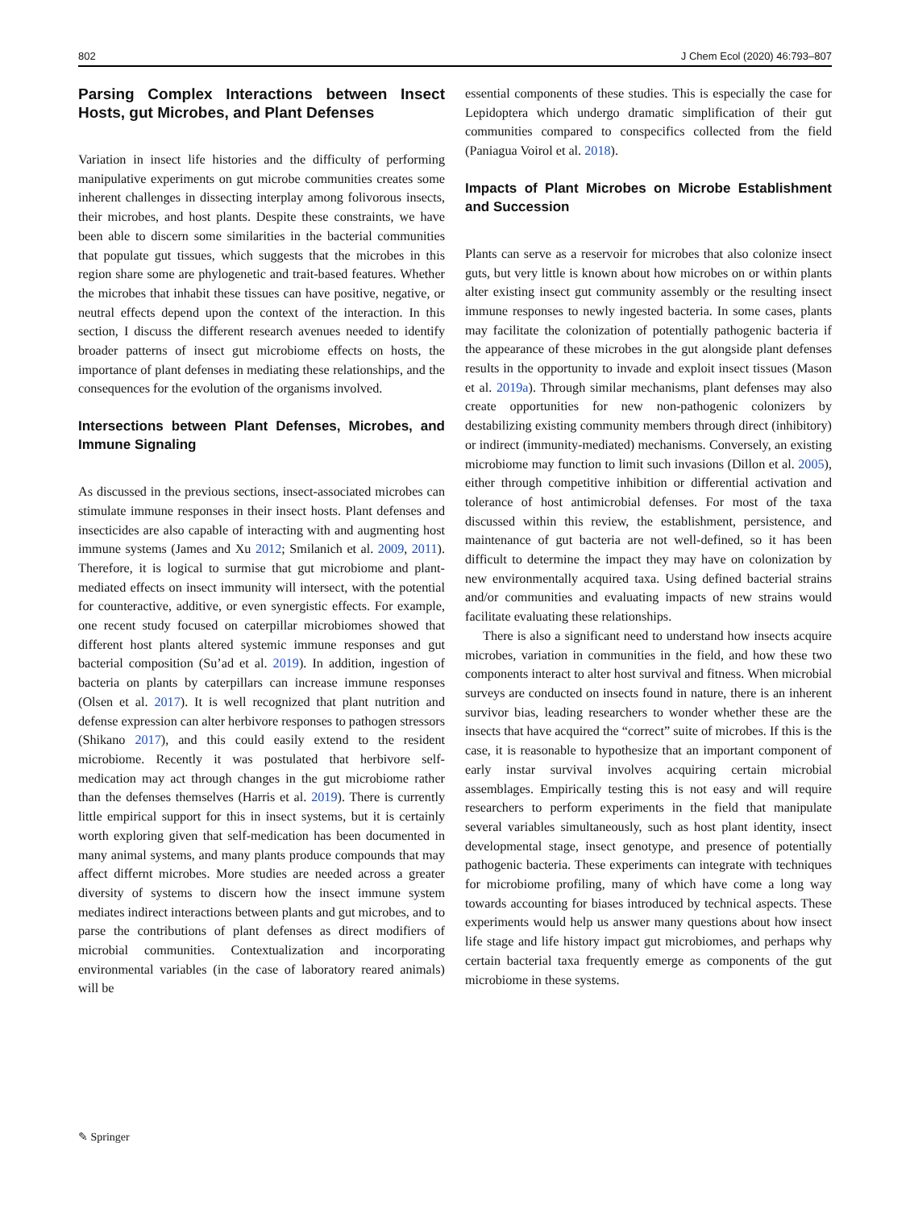802 J Chem Ecol (2020) 46:793–807
Parsing Complex Interactions between Insect Hosts, gut Microbes, and Plant Defenses
Variation in insect life histories and the difficulty of performing manipulative experiments on gut microbe communities creates some inherent challenges in dissecting interplay among folivorous insects, their microbes, and host plants. Despite these constraints, we have been able to discern some similarities in the bacterial communities that populate gut tissues, which suggests that the microbes in this region share some are phylogenetic and trait-based features. Whether the microbes that inhabit these tissues can have positive, negative, or neutral effects depend upon the context of the interaction. In this section, I discuss the different research avenues needed to identify broader patterns of insect gut microbiome effects on hosts, the importance of plant defenses in mediating these relationships, and the consequences for the evolution of the organisms involved.
Intersections between Plant Defenses, Microbes, and Immune Signaling
As discussed in the previous sections, insect-associated microbes can stimulate immune responses in their insect hosts. Plant defenses and insecticides are also capable of interacting with and augmenting host immune systems (James and Xu 2012; Smilanich et al. 2009, 2011). Therefore, it is logical to surmise that gut microbiome and plant-mediated effects on insect immunity will intersect, with the potential for counteractive, additive, or even synergistic effects. For example, one recent study focused on caterpillar microbiomes showed that different host plants altered systemic immune responses and gut bacterial composition (Su’ad et al. 2019). In addition, ingestion of bacteria on plants by caterpillars can increase immune responses (Olsen et al. 2017). It is well recognized that plant nutrition and defense expression can alter herbivore responses to pathogen stressors (Shikano 2017), and this could easily extend to the resident microbiome. Recently it was postulated that herbivore self-medication may act through changes in the gut microbiome rather than the defenses themselves (Harris et al. 2019). There is currently little empirical support for this in insect systems, but it is certainly worth exploring given that self-medication has been documented in many animal systems, and many plants produce compounds that may affect differnt microbes. More studies are needed across a greater diversity of systems to discern how the insect immune system mediates indirect interactions between plants and gut microbes, and to parse the contributions of plant defenses as direct modifiers of microbial communities. Contextualization and incorporating environmental variables (in the case of laboratory reared animals) will be
essential components of these studies. This is especially the case for Lepidoptera which undergo dramatic simplification of their gut communities compared to conspecifics collected from the field (Paniagua Voirol et al. 2018).
Impacts of Plant Microbes on Microbe Establishment and Succession
Plants can serve as a reservoir for microbes that also colonize insect guts, but very little is known about how microbes on or within plants alter existing insect gut community assembly or the resulting insect immune responses to newly ingested bacteria. In some cases, plants may facilitate the colonization of potentially pathogenic bacteria if the appearance of these microbes in the gut alongside plant defenses results in the opportunity to invade and exploit insect tissues (Mason et al. 2019a). Through similar mechanisms, plant defenses may also create opportunities for new non-pathogenic colonizers by destabilizing existing community members through direct (inhibitory) or indirect (immunity-mediated) mechanisms. Conversely, an existing microbiome may function to limit such invasions (Dillon et al. 2005), either through competitive inhibition or differential activation and tolerance of host antimicrobial defenses. For most of the taxa discussed within this review, the establishment, persistence, and maintenance of gut bacteria are not well-defined, so it has been difficult to determine the impact they may have on colonization by new environmentally acquired taxa. Using defined bacterial strains and/or communities and evaluating impacts of new strains would facilitate evaluating these relationships.
There is also a significant need to understand how insects acquire microbes, variation in communities in the field, and how these two components interact to alter host survival and fitness. When microbial surveys are conducted on insects found in nature, there is an inherent survivor bias, leading researchers to wonder whether these are the insects that have acquired the “correct” suite of microbes. If this is the case, it is reasonable to hypothesize that an important component of early instar survival involves acquiring certain microbial assemblages. Empirically testing this is not easy and will require researchers to perform experiments in the field that manipulate several variables simultaneously, such as host plant identity, insect developmental stage, insect genotype, and presence of potentially pathogenic bacteria. These experiments can integrate with techniques for microbiome profiling, many of which have come a long way towards accounting for biases introduced by technical aspects. These experiments would help us answer many questions about how insect life stage and life history impact gut microbiomes, and perhaps why certain bacterial taxa frequently emerge as components of the gut microbiome in these systems.
✎ Springer